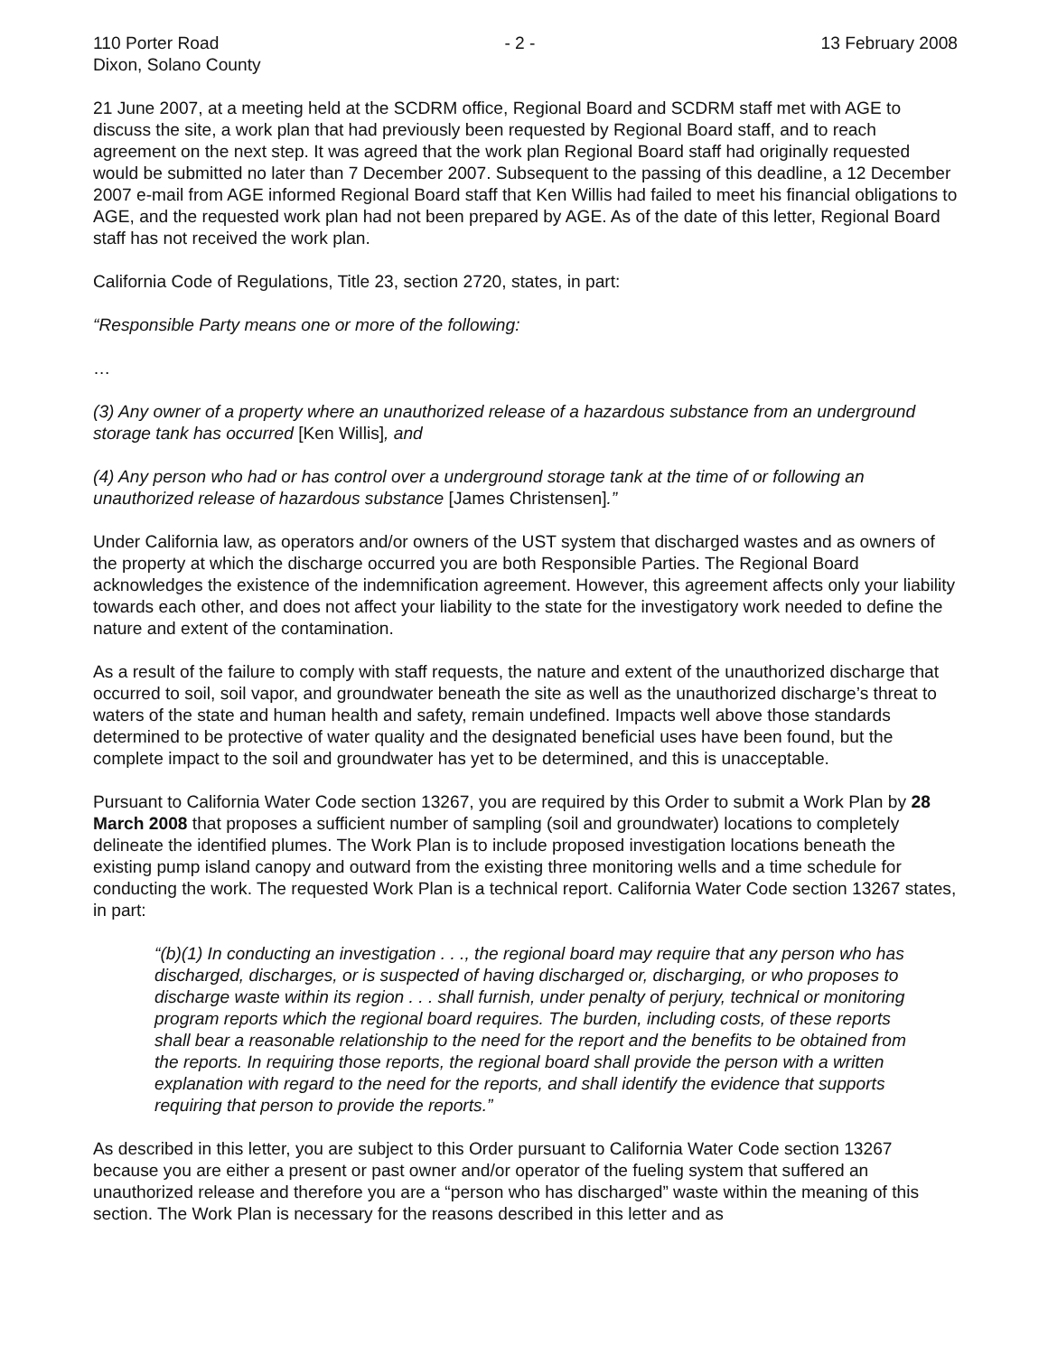110 Porter Road - 2 - 13 February 2008
Dixon, Solano County
21 June 2007, at a meeting held at the SCDRM office, Regional Board and SCDRM staff met with AGE to discuss the site, a work plan that had previously been requested by Regional Board staff, and to reach agreement on the next step. It was agreed that the work plan Regional Board staff had originally requested would be submitted no later than 7 December 2007. Subsequent to the passing of this deadline, a 12 December 2007 e-mail from AGE informed Regional Board staff that Ken Willis had failed to meet his financial obligations to AGE, and the requested work plan had not been prepared by AGE. As of the date of this letter, Regional Board staff has not received the work plan.
California Code of Regulations, Title 23, section 2720, states, in part:
“Responsible Party means one or more of the following:
…
(3) Any owner of a property where an unauthorized release of a hazardous substance from an underground storage tank has occurred [Ken Willis], and
(4) Any person who had or has control over a underground storage tank at the time of or following an unauthorized release of hazardous substance [James Christensen].”
Under California law, as operators and/or owners of the UST system that discharged wastes and as owners of the property at which the discharge occurred you are both Responsible Parties. The Regional Board acknowledges the existence of the indemnification agreement. However, this agreement affects only your liability towards each other, and does not affect your liability to the state for the investigatory work needed to define the nature and extent of the contamination.
As a result of the failure to comply with staff requests, the nature and extent of the unauthorized discharge that occurred to soil, soil vapor, and groundwater beneath the site as well as the unauthorized discharge’s threat to waters of the state and human health and safety, remain undefined. Impacts well above those standards determined to be protective of water quality and the designated beneficial uses have been found, but the complete impact to the soil and groundwater has yet to be determined, and this is unacceptable.
Pursuant to California Water Code section 13267, you are required by this Order to submit a Work Plan by 28 March 2008 that proposes a sufficient number of sampling (soil and groundwater) locations to completely delineate the identified plumes. The Work Plan is to include proposed investigation locations beneath the existing pump island canopy and outward from the existing three monitoring wells and a time schedule for conducting the work. The requested Work Plan is a technical report. California Water Code section 13267 states, in part:
“(b)(1) In conducting an investigation . . ., the regional board may require that any person who has discharged, discharges, or is suspected of having discharged or, discharging, or who proposes to discharge waste within its region . . . shall furnish, under penalty of perjury, technical or monitoring program reports which the regional board requires. The burden, including costs, of these reports shall bear a reasonable relationship to the need for the report and the benefits to be obtained from the reports. In requiring those reports, the regional board shall provide the person with a written explanation with regard to the need for the reports, and shall identify the evidence that supports requiring that person to provide the reports.”
As described in this letter, you are subject to this Order pursuant to California Water Code section 13267 because you are either a present or past owner and/or operator of the fueling system that suffered an unauthorized release and therefore you are a “person who has discharged” waste within the meaning of this section. The Work Plan is necessary for the reasons described in this letter and as